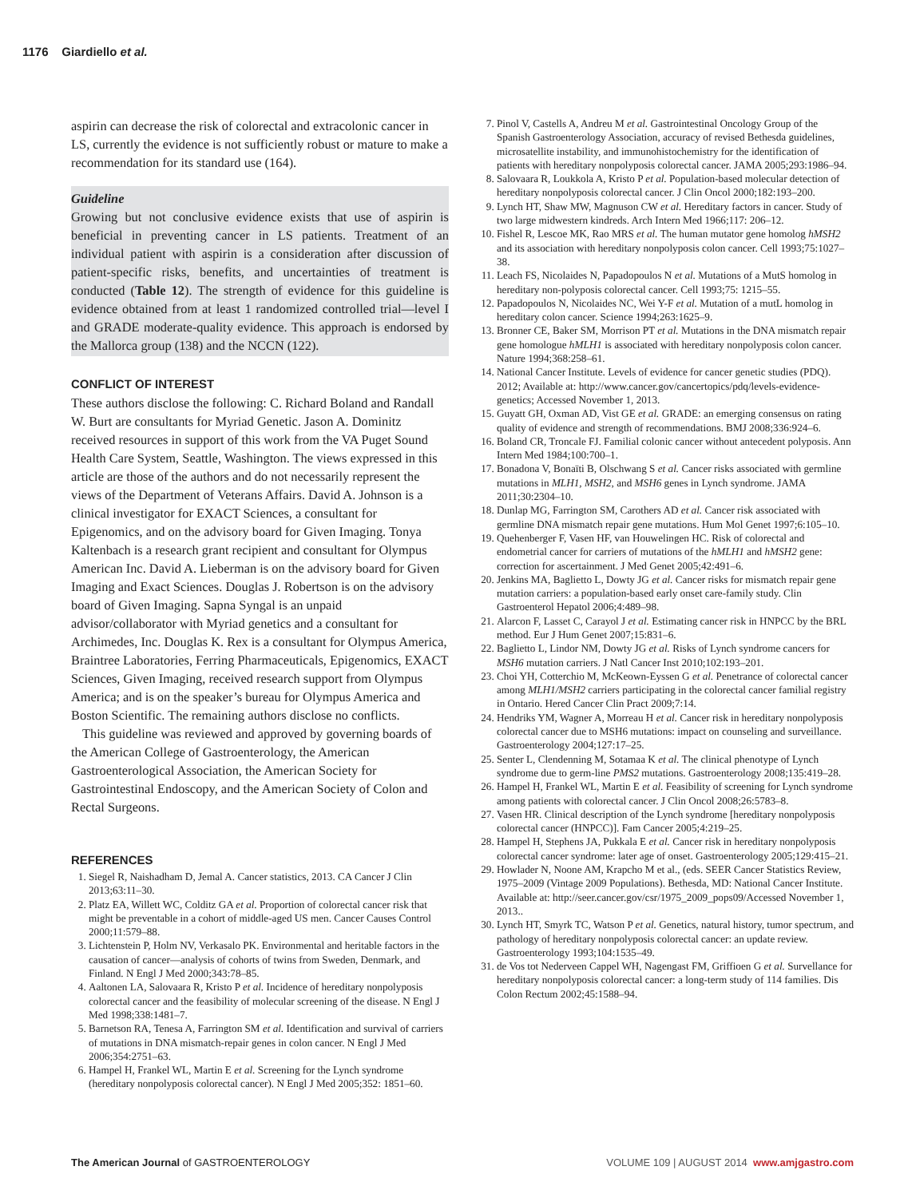1176 Giardiello et al.
aspirin can decrease the risk of colorectal and extracolonic cancer in LS, currently the evidence is not sufficiently robust or mature to make a recommendation for its standard use (164).
Guideline
Growing but not conclusive evidence exists that use of aspirin is beneficial in preventing cancer in LS patients. Treatment of an individual patient with aspirin is a consideration after discussion of patient-specific risks, benefits, and uncertainties of treatment is conducted (Table 12). The strength of evidence for this guideline is evidence obtained from at least 1 randomized controlled trial—level I and GRADE moderate-quality evidence. This approach is endorsed by the Mallorca group (138) and the NCCN (122).
CONFLICT OF INTEREST
These authors disclose the following: C. Richard Boland and Randall W. Burt are consultants for Myriad Genetic. Jason A. Dominitz received resources in support of this work from the VA Puget Sound Health Care System, Seattle, Washington. The views expressed in this article are those of the authors and do not necessarily represent the views of the Department of Veterans Affairs. David A. Johnson is a clinical investigator for EXACT Sciences, a consultant for Epigenomics, and on the advisory board for Given Imaging. Tonya Kaltenbach is a research grant recipient and consultant for Olympus American Inc. David A. Lieberman is on the advisory board for Given Imaging and Exact Sciences. Douglas J. Robertson is on the advisory board of Given Imaging. Sapna Syngal is an unpaid advisor/collaborator with Myriad genetics and a consultant for Archimedes, Inc. Douglas K. Rex is a consultant for Olympus America, Braintree Laboratories, Ferring Pharmaceuticals, Epigenomics, EXACT Sciences, Given Imaging, received research support from Olympus America; and is on the speaker’s bureau for Olympus America and Boston Scientific. The remaining authors disclose no conflicts.
This guideline was reviewed and approved by governing boards of the American College of Gastroenterology, the American Gastroenterological Association, the American Society for Gastrointestinal Endoscopy, and the American Society of Colon and Rectal Surgeons.
REFERENCES
1. Siegel R, Naishadham D, Jemal A. Cancer statistics, 2013. CA Cancer J Clin 2013;63:11–30.
2. Platz EA, Willett WC, Colditz GA et al. Proportion of colorectal cancer risk that might be preventable in a cohort of middle-aged US men. Cancer Causes Control 2000;11:579–88.
3. Lichtenstein P, Holm NV, Verkasalo PK. Environmental and heritable factors in the causation of cancer—analysis of cohorts of twins from Sweden, Denmark, and Finland. N Engl J Med 2000;343:78–85.
4. Aaltonen LA, Salovaara R, Kristo P et al. Incidence of hereditary nonpolyposis colorectal cancer and the feasibility of molecular screening of the disease. N Engl J Med 1998;338:1481–7.
5. Barnetson RA, Tenesa A, Farrington SM et al. Identification and survival of carriers of mutations in DNA mismatch-repair genes in colon cancer. N Engl J Med 2006;354:2751–63.
6. Hampel H, Frankel WL, Martin E et al. Screening for the Lynch syndrome (hereditary nonpolyposis colorectal cancer). N Engl J Med 2005;352: 1851–60.
7. Pinol V, Castells A, Andreu M et al. Gastrointestinal Oncology Group of the Spanish Gastroenterology Association, accuracy of revised Bethesda guidelines, microsatellite instability, and immunohistochemistry for the identification of patients with hereditary nonpolyposis colorectal cancer. JAMA 2005;293:1986–94.
8. Salovaara R, Loukkola A, Kristo P et al. Population-based molecular detection of hereditary nonpolyposis colorectal cancer. J Clin Oncol 2000;182:193–200.
9. Lynch HT, Shaw MW, Magnuson CW et al. Hereditary factors in cancer. Study of two large midwestern kindreds. Arch Intern Med 1966;117: 206–12.
10. Fishel R, Lescoe MK, Rao MRS et al. The human mutator gene homolog hMSH2 and its association with hereditary nonpolyposis colon cancer. Cell 1993;75:1027–38.
11. Leach FS, Nicolaides N, Papadopoulos N et al. Mutations of a MutS homolog in hereditary non-polyposis colorectal cancer. Cell 1993;75: 1215–55.
12. Papadopoulos N, Nicolaides NC, Wei Y-F et al. Mutation of a mutL homolog in hereditary colon cancer. Science 1994;263:1625–9.
13. Bronner CE, Baker SM, Morrison PT et al. Mutations in the DNA mismatch repair gene homologue hMLH1 is associated with hereditary nonpolyposis colon cancer. Nature 1994;368:258–61.
14. National Cancer Institute. Levels of evidence for cancer genetic studies (PDQ). 2012; Available at: http://www.cancer.gov/cancertopics/pdq/levels-evidence-genetics; Accessed November 1, 2013.
15. Guyatt GH, Oxman AD, Vist GE et al. GRADE: an emerging consensus on rating quality of evidence and strength of recommendations. BMJ 2008;336:924–6.
16. Boland CR, Troncale FJ. Familial colonic cancer without antecedent polyposis. Ann Intern Med 1984;100:700–1.
17. Bonadona V, Bonaïti B, Olschwang S et al. Cancer risks associated with germline mutations in MLH1, MSH2, and MSH6 genes in Lynch syndrome. JAMA 2011;30:2304–10.
18. Dunlap MG, Farrington SM, Carothers AD et al. Cancer risk associated with germline DNA mismatch repair gene mutations. Hum Mol Genet 1997;6:105–10.
19. Quehenberger F, Vasen HF, van Houwelingen HC. Risk of colorectal and endometrial cancer for carriers of mutations of the hMLH1 and hMSH2 gene: correction for ascertainment. J Med Genet 2005;42:491–6.
20. Jenkins MA, Baglietto L, Dowty JG et al. Cancer risks for mismatch repair gene mutation carriers: a population-based early onset care-family study. Clin Gastroenterol Hepatol 2006;4:489–98.
21. Alarcon F, Lasset C, Carayol J et al. Estimating cancer risk in HNPCC by the BRL method. Eur J Hum Genet 2007;15:831–6.
22. Baglietto L, Lindor NM, Dowty JG et al. Risks of Lynch syndrome cancers for MSH6 mutation carriers. J Natl Cancer Inst 2010;102:193–201.
23. Choi YH, Cotterchio M, McKeown-Eyssen G et al. Penetrance of colorectal cancer among MLH1/MSH2 carriers participating in the colorectal cancer familial registry in Ontario. Hered Cancer Clin Pract 2009;7:14.
24. Hendriks YM, Wagner A, Morreau H et al. Cancer risk in hereditary nonpolyposis colorectal cancer due to MSH6 mutations: impact on counseling and surveillance. Gastroenterology 2004;127:17–25.
25. Senter L, Clendenning M, Sotamaa K et al. The clinical phenotype of Lynch syndrome due to germ-line PMS2 mutations. Gastroenterology 2008;135:419–28.
26. Hampel H, Frankel WL, Martin E et al. Feasibility of screening for Lynch syndrome among patients with colorectal cancer. J Clin Oncol 2008;26:5783–8.
27. Vasen HR. Clinical description of the Lynch syndrome [hereditary nonpolyposis colorectal cancer (HNPCC)]. Fam Cancer 2005;4:219–25.
28. Hampel H, Stephens JA, Pukkala E et al. Cancer risk in hereditary nonpolyposis colorectal cancer syndrome: later age of onset. Gastroenterology 2005;129:415–21.
29. Howlader N, Noone AM, Krapcho M et al., (eds. SEER Cancer Statistics Review, 1975–2009 (Vintage 2009 Populations). Bethesda, MD: National Cancer Institute. Available at: http://seer.cancer.gov/csr/1975_2009_pops09/Accessed November 1, 2013..
30. Lynch HT, Smyrk TC, Watson P et al. Genetics, natural history, tumor spectrum, and pathology of hereditary nonpolyposis colorectal cancer: an update review. Gastroenterology 1993;104:1535–49.
31. de Vos tot Nederveen Cappel WH, Nagengast FM, Griffioen G et al. Survellance for hereditary nonpolyposis colorectal cancer: a long-term study of 114 families. Dis Colon Rectum 2002;45:1588–94.
The American Journal of GASTROENTEROLOGY
VOLUME 109 | AUGUST 2014 www.amjgastro.com